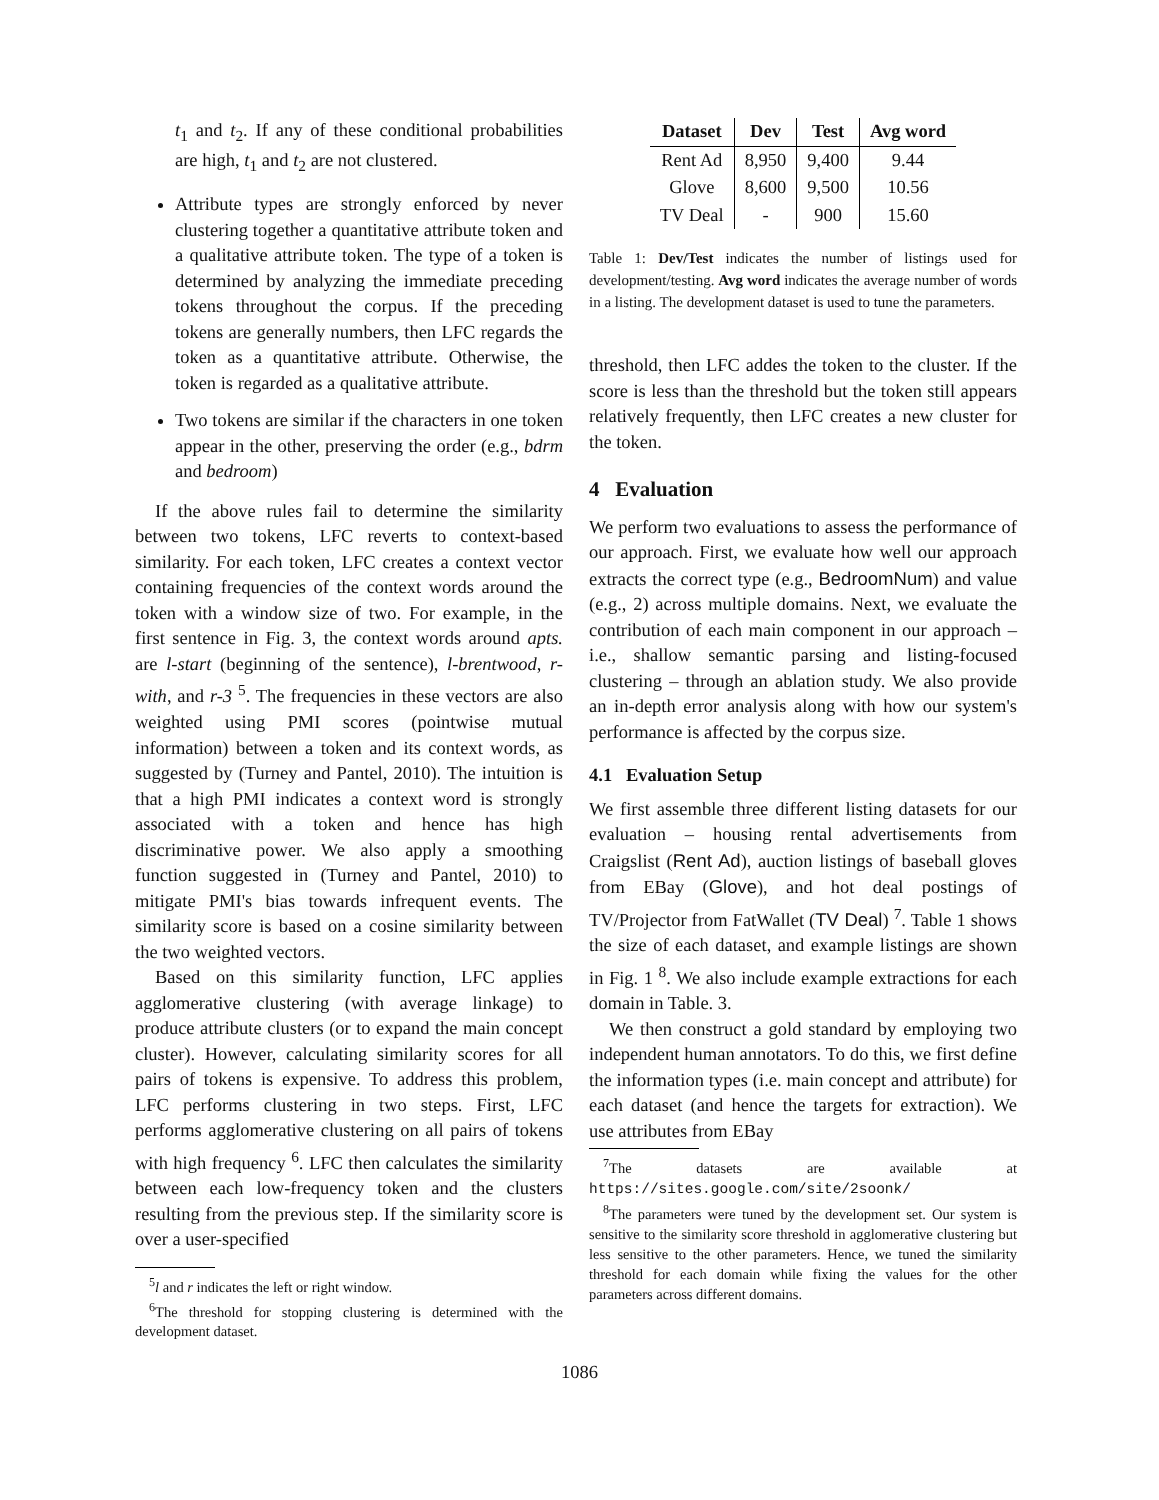t<sub>1</sub> and t<sub>2</sub>. If any of these conditional probabilities are high, t<sub>1</sub> and t<sub>2</sub> are not clustered.
Attribute types are strongly enforced by never clustering together a quantitative attribute token and a qualitative attribute token. The type of a token is determined by analyzing the immediate preceding tokens throughout the corpus. If the preceding tokens are generally numbers, then LFC regards the token as a quantitative attribute. Otherwise, the token is regarded as a qualitative attribute.
Two tokens are similar if the characters in one token appear in the other, preserving the order (e.g., bdrm and bedroom)
If the above rules fail to determine the similarity between two tokens, LFC reverts to context-based similarity. For each token, LFC creates a context vector containing frequencies of the context words around the token with a window size of two. For example, in the first sentence in Fig. 3, the context words around apts. are l-start (beginning of the sentence), l-brentwood, r-with, and r-3 <sup>5</sup>. The frequencies in these vectors are also weighted using PMI scores (pointwise mutual information) between a token and its context words, as suggested by (Turney and Pantel, 2010). The intuition is that a high PMI indicates a context word is strongly associated with a token and hence has high discriminative power. We also apply a smoothing function suggested in (Turney and Pantel, 2010) to mitigate PMI's bias towards infrequent events. The similarity score is based on a cosine similarity between the two weighted vectors.
Based on this similarity function, LFC applies agglomerative clustering (with average linkage) to produce attribute clusters (or to expand the main concept cluster). However, calculating similarity scores for all pairs of tokens is expensive. To address this problem, LFC performs clustering in two steps. First, LFC performs agglomerative clustering on all pairs of tokens with high frequency <sup>6</sup>. LFC then calculates the similarity between each low-frequency token and the clusters resulting from the previous step. If the similarity score is over a user-specified
<sup>5</sup> l and r indicates the left or right window.
<sup>6</sup> The threshold for stopping clustering is determined with the development dataset.
| Dataset | Dev | Test | Avg word |
| --- | --- | --- | --- |
| Rent Ad | 8,950 | 9,400 | 9.44 |
| Glove | 8,600 | 9,500 | 10.56 |
| TV Deal | - | 900 | 15.60 |
Table 1: Dev/Test indicates the number of listings used for development/testing. Avg word indicates the average number of words in a listing. The development dataset is used to tune the parameters.
threshold, then LFC addes the token to the cluster. If the score is less than the threshold but the token still appears relatively frequently, then LFC creates a new cluster for the token.
4 Evaluation
We perform two evaluations to assess the performance of our approach. First, we evaluate how well our approach extracts the correct type (e.g., BedroomNum) and value (e.g., 2) across multiple domains. Next, we evaluate the contribution of each main component in our approach – i.e., shallow semantic parsing and listing-focused clustering – through an ablation study. We also provide an in-depth error analysis along with how our system's performance is affected by the corpus size.
4.1 Evaluation Setup
We first assemble three different listing datasets for our evaluation – housing rental advertisements from Craigslist (Rent Ad), auction listings of baseball gloves from EBay (Glove), and hot deal postings of TV/Projector from FatWallet (TV Deal) <sup>7</sup>. Table 1 shows the size of each dataset, and example listings are shown in Fig. 1 <sup>8</sup>. We also include example extractions for each domain in Table. 3.
We then construct a gold standard by employing two independent human annotators. To do this, we first define the information types (i.e. main concept and attribute) for each dataset (and hence the targets for extraction). We use attributes from EBay
<sup>7</sup> The datasets are available at https://sites.google.com/site/2soonk/
<sup>8</sup> The parameters were tuned by the development set. Our system is sensitive to the similarity score threshold in agglomerative clustering but less sensitive to the other parameters. Hence, we tuned the similarity threshold for each domain while fixing the values for the other parameters across different domains.
1086